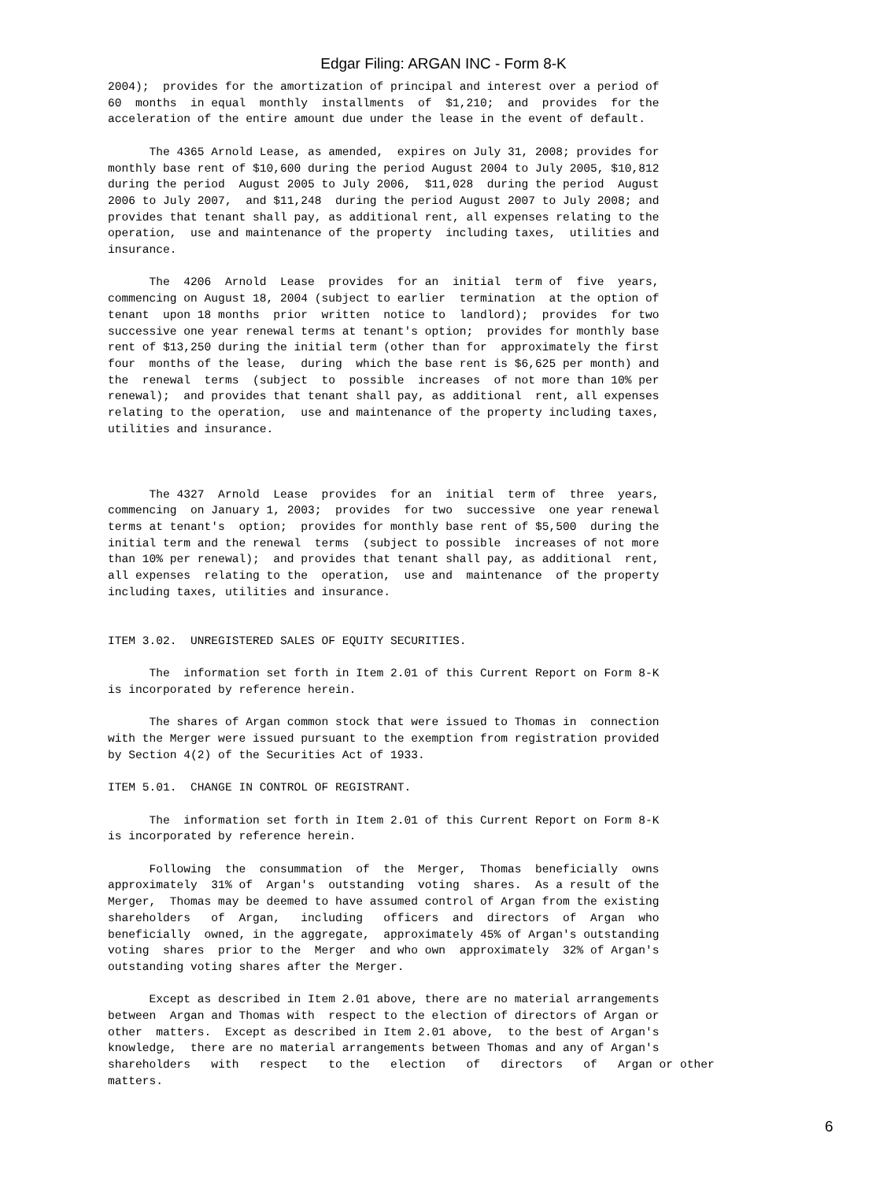Edgar Filing: ARGAN INC - Form 8-K
2004);  provides for the amortization of principal and interest over a period of
60  months  in equal  monthly  installments  of  $1,210;  and  provides  for the
acceleration of the entire amount due under the lease in the event of default.

      The 4365 Arnold Lease, as amended,  expires on July 31, 2008; provides for
monthly base rent of $10,600 during the period August 2004 to July 2005, $10,812
during the period  August 2005 to July 2006,  $11,028  during the period  August
2006 to July 2007,  and $11,248  during the period August 2007 to July 2008; and
provides that tenant shall pay, as additional rent, all expenses relating to the
operation,  use and maintenance of the property  including taxes,  utilities and
insurance.

      The  4206  Arnold  Lease  provides  for an  initial  term of  five  years,
commencing on August 18, 2004 (subject to earlier  termination  at the option of
tenant  upon 18 months  prior  written  notice to  landlord);  provides  for two
successive one year renewal terms at tenant's option;  provides for monthly base
rent of $13,250 during the initial term (other than for  approximately the first
four  months of the lease,  during  which the base rent is $6,625 per month) and
the  renewal  terms  (subject  to  possible  increases  of not more than 10% per
renewal);  and provides that tenant shall pay, as additional  rent, all expenses
relating to the operation,  use and maintenance of the property including taxes,
utilities and insurance.



      The 4327  Arnold  Lease  provides  for an  initial  term of  three  years,
commencing  on January 1, 2003;  provides  for two  successive  one year renewal
terms at tenant's  option;  provides for monthly base rent of $5,500  during the
initial term and the renewal  terms  (subject to possible  increases of not more
than 10% per renewal);  and provides that tenant shall pay, as additional  rent,
all expenses  relating to the  operation,  use and  maintenance  of the property
including taxes, utilities and insurance.


ITEM 3.02.  UNREGISTERED SALES OF EQUITY SECURITIES.

      The  information set forth in Item 2.01 of this Current Report on Form 8-K
is incorporated by reference herein.

      The shares of Argan common stock that were issued to Thomas in  connection
with the Merger were issued pursuant to the exemption from registration provided
by Section 4(2) of the Securities Act of 1933.

ITEM 5.01.  CHANGE IN CONTROL OF REGISTRANT.

      The  information set forth in Item 2.01 of this Current Report on Form 8-K
is incorporated by reference herein.

      Following  the  consummation  of  the  Merger,  Thomas  beneficially  owns
approximately  31% of  Argan's  outstanding  voting  shares.  As a result of the
Merger,  Thomas may be deemed to have assumed control of Argan from the existing
shareholders   of  Argan,   including   officers  and  directors  of  Argan  who
beneficially  owned, in the aggregate,  approximately 45% of Argan's outstanding
voting  shares  prior to the  Merger  and who own  approximately  32% of Argan's
outstanding voting shares after the Merger.

      Except as described in Item 2.01 above, there are no material arrangements
between  Argan and Thomas with  respect to the election of directors of Argan or
other  matters.  Except as described in Item 2.01 above,  to the best of Argan's
knowledge,  there are no material arrangements between Thomas and any of Argan's
shareholders   with   respect   to the   election   of   directors   of   Argan or other
matters.
6